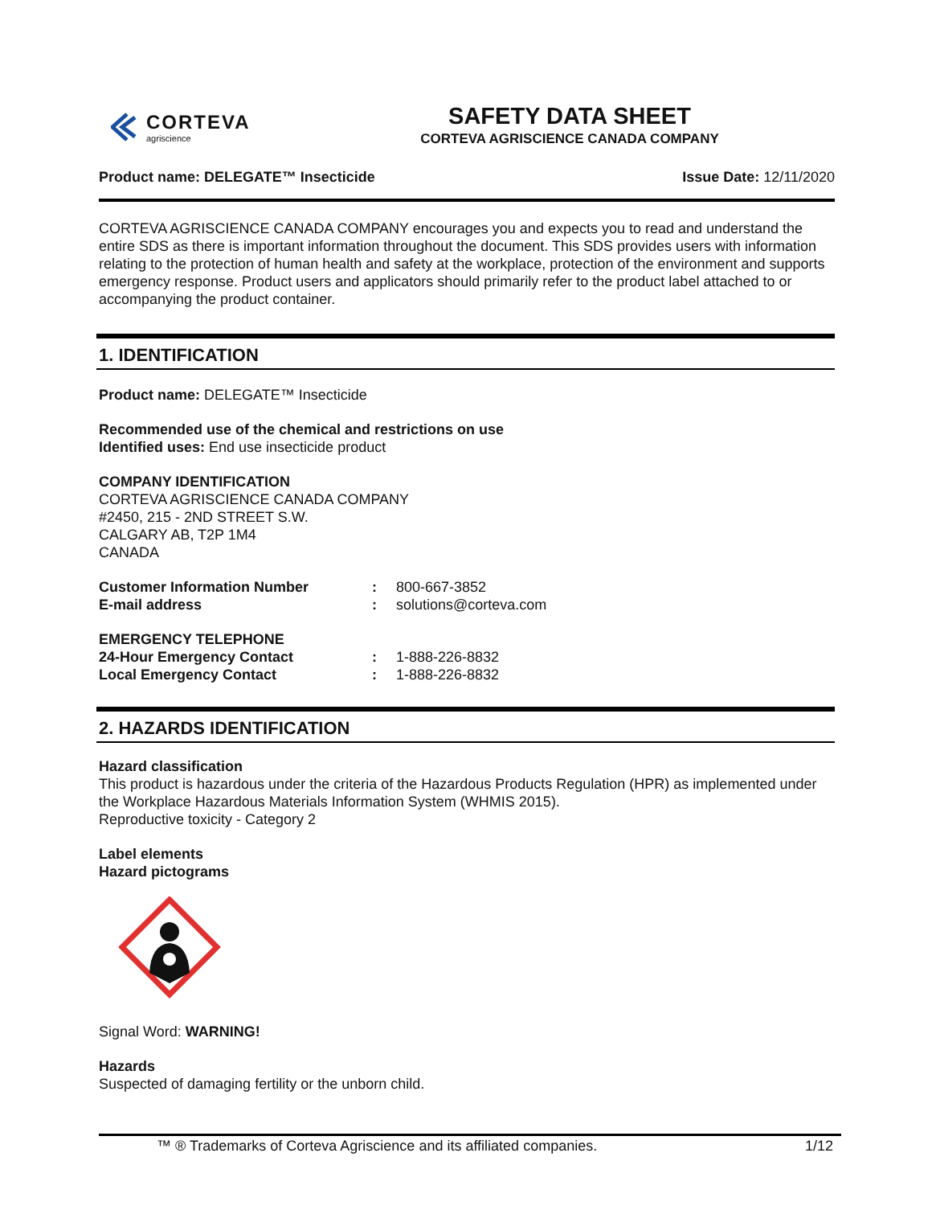CORTEVA
agriscience
SAFETY DATA SHEET
CORTEVA AGRISCIENCE CANADA COMPANY
Product name: DELEGATE™ Insecticide Issue Date: 12/11/2020
CORTEVA AGRISCIENCE CANADA COMPANY encourages you and expects you to read and understand the entire SDS as there is important information throughout the document. This SDS provides users with information relating to the protection of human health and safety at the workplace, protection of the environment and supports emergency response. Product users and applicators should primarily refer to the product label attached to or accompanying the product container.
1. IDENTIFICATION
Product name: DELEGATE™ Insecticide
Recommended use of the chemical and restrictions on use
Identified uses: End use insecticide product
COMPANY IDENTIFICATION
CORTEVA AGRISCIENCE CANADA COMPANY
#2450, 215 - 2ND STREET S.W.
CALGARY AB, T2P 1M4
CANADA
Customer Information Number: 800-667-3852
E-mail address: solutions@corteva.com
EMERGENCY TELEPHONE
24-Hour Emergency Contact: 1-888-226-8832
Local Emergency Contact: 1-888-226-8832
2. HAZARDS IDENTIFICATION
Hazard classification
This product is hazardous under the criteria of the Hazardous Products Regulation (HPR) as implemented under the Workplace Hazardous Materials Information System (WHMIS 2015).
Reproductive toxicity - Category 2
Label elements
Hazard pictograms
Signal Word: WARNING!
Hazards
Suspected of damaging fertility or the unborn child.
™ ® Trademarks of Corteva Agriscience and its affiliated companies. 1/12